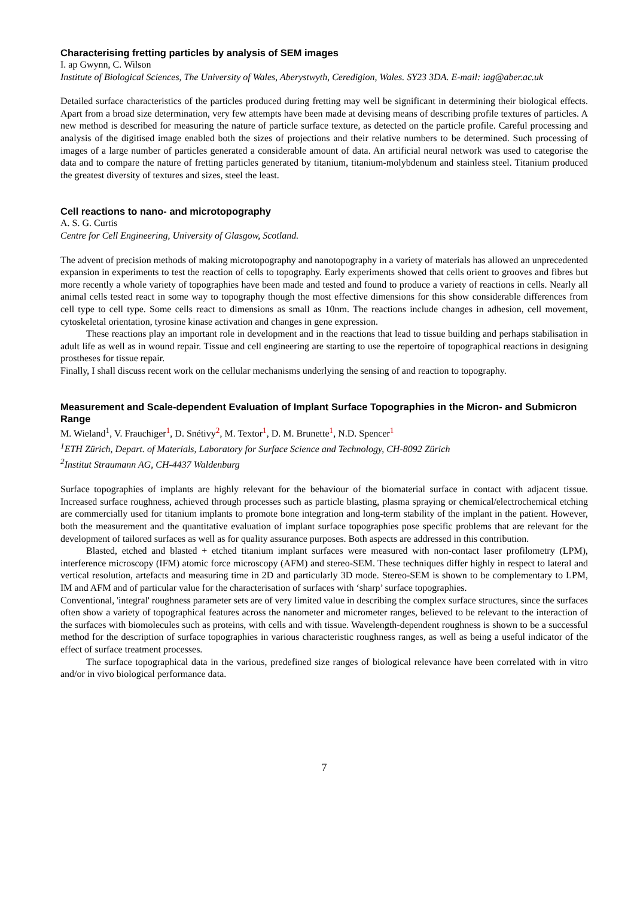Characterising fretting particles by analysis of SEM images
I. ap Gwynn, C. Wilson
Institute of Biological Sciences, The University of Wales, Aberystwyth, Ceredigion, Wales. SY23 3DA. E-mail: iag@aber.ac.uk
Detailed surface characteristics of the particles produced during fretting may well be significant in determining their biological effects. Apart from a broad size determination, very few attempts have been made at devising means of describing profile textures of particles. A new method is described for measuring the nature of particle surface texture, as detected on the particle profile. Careful processing and analysis of the digitised image enabled both the sizes of projections and their relative numbers to be determined. Such processing of images of a large number of particles generated a considerable amount of data. An artificial neural network was used to categorise the data and to compare the nature of fretting particles generated by titanium, titanium-molybdenum and stainless steel. Titanium produced the greatest diversity of textures and sizes, steel the least.
Cell reactions to nano- and microtopography
A. S. G. Curtis
Centre for Cell Engineering, University of Glasgow, Scotland.
The advent of precision methods of making microtopography and nanotopography in a variety of materials has allowed an unprecedented expansion in experiments to test the reaction of cells to topography. Early experiments showed that cells orient to grooves and fibres but more recently a whole variety of topographies have been made and tested and found to produce a variety of reactions in cells. Nearly all animal cells tested react in some way to topography though the most effective dimensions for this show considerable differences from cell type to cell type. Some cells react to dimensions as small as 10nm. The reactions include changes in adhesion, cell movement, cytoskeletal orientation, tyrosine kinase activation and changes in gene expression.
These reactions play an important role in development and in the reactions that lead to tissue building and perhaps stabilisation in adult life as well as in wound repair. Tissue and cell engineering are starting to use the repertoire of topographical reactions in designing prostheses for tissue repair.
Finally, I shall discuss recent work on the cellular mechanisms underlying the sensing of and reaction to topography.
Measurement and Scale-dependent Evaluation of Implant Surface Topographies in the Micron- and Submicron Range
M. Wieland<sup>1</sup>, V. Frauchiger<sup>1</sup>, D. Snétivy<sup>2</sup>, M. Textor<sup>1</sup>, D. M. Brunette<sup>1</sup>, N.D. Spencer<sup>1</sup>
<sup>1</sup> ETH Zürich, Depart. of Materials, Laboratory for Surface Science and Technology, CH-8092 Zürich
<sup>2</sup> Institut Straumann AG, CH-4437 Waldenburg
Surface topographies of implants are highly relevant for the behaviour of the biomaterial surface in contact with adjacent tissue. Increased surface roughness, achieved through processes such as particle blasting, plasma spraying or chemical/electrochemical etching are commercially used for titanium implants to promote bone integration and long-term stability of the implant in the patient. However, both the measurement and the quantitative evaluation of implant surface topographies pose specific problems that are relevant for the development of tailored surfaces as well as for quality assurance purposes. Both aspects are addressed in this contribution.
Blasted, etched and blasted + etched titanium implant surfaces were measured with non-contact laser profilometry (LPM), interference microscopy (IFM) atomic force microscopy (AFM) and stereo-SEM. These techniques differ highly in respect to lateral and vertical resolution, artefacts and measuring time in 2D and particularly 3D mode. Stereo-SEM is shown to be complementary to LPM, IM and AFM and of particular value for the characterisation of surfaces with ‘sharp’ surface topographies.
Conventional, 'integral' roughness parameter sets are of very limited value in describing the complex surface structures, since the surfaces often show a variety of topographical features across the nanometer and micrometer ranges, believed to be relevant to the interaction of the surfaces with biomolecules such as proteins, with cells and with tissue. Wavelength-dependent roughness is shown to be a successful method for the description of surface topographies in various characteristic roughness ranges, as well as being a useful indicator of the effect of surface treatment processes.
The surface topographical data in the various, predefined size ranges of biological relevance have been correlated with in vitro and/or in vivo biological performance data.
7